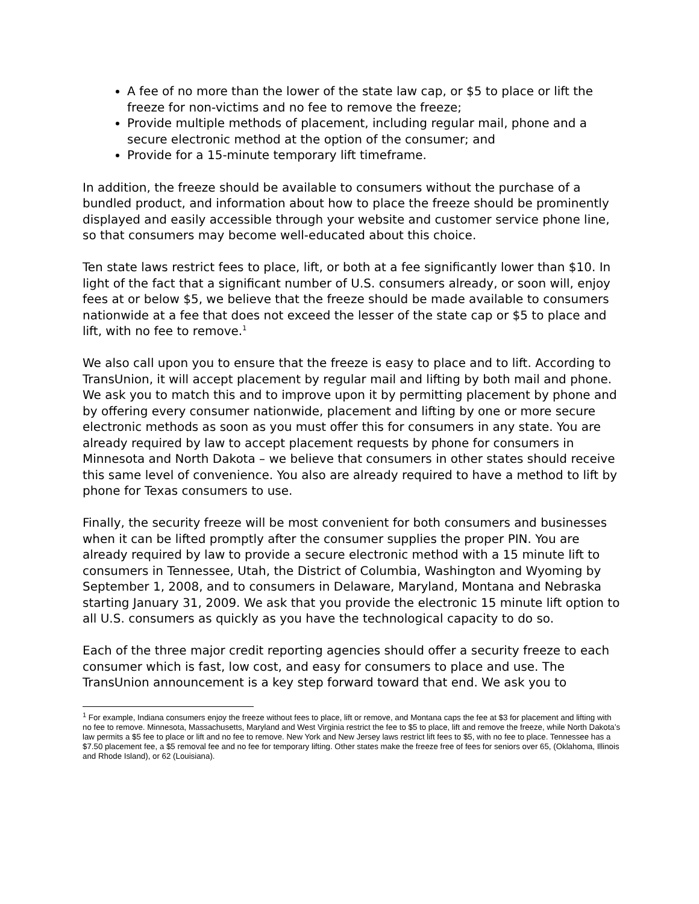A fee of no more than the lower of the state law cap, or $5 to place or lift the freeze for non-victims and no fee to remove the freeze;
Provide multiple methods of placement, including regular mail, phone and a secure electronic method at the option of the consumer; and
Provide for a 15-minute temporary lift timeframe.
In addition, the freeze should be available to consumers without the purchase of a bundled product, and information about how to place the freeze should be prominently displayed and easily accessible through your website and customer service phone line, so that consumers may become well-educated about this choice.
Ten state laws restrict fees to place, lift, or both at a fee significantly lower than $10. In light of the fact that a significant number of U.S. consumers already, or soon will, enjoy fees at or below $5, we believe that the freeze should be made available to consumers nationwide at a fee that does not exceed the lesser of the state cap or $5 to place and lift, with no fee to remove.<sup>1</sup>
We also call upon you to ensure that the freeze is easy to place and to lift. According to TransUnion, it will accept placement by regular mail and lifting by both mail and phone. We ask you to match this and to improve upon it by permitting placement by phone and by offering every consumer nationwide, placement and lifting by one or more secure electronic methods as soon as you must offer this for consumers in any state. You are already required by law to accept placement requests by phone for consumers in Minnesota and North Dakota – we believe that consumers in other states should receive this same level of convenience. You also are already required to have a method to lift by phone for Texas consumers to use.
Finally, the security freeze will be most convenient for both consumers and businesses when it can be lifted promptly after the consumer supplies the proper PIN. You are already required by law to provide a secure electronic method with a 15 minute lift to consumers in Tennessee, Utah, the District of Columbia, Washington and Wyoming by September 1, 2008, and to consumers in Delaware, Maryland, Montana and Nebraska starting January 31, 2009. We ask that you provide the electronic 15 minute lift option to all U.S. consumers as quickly as you have the technological capacity to do so.
Each of the three major credit reporting agencies should offer a security freeze to each consumer which is fast, low cost, and easy for consumers to place and use. The TransUnion announcement is a key step forward toward that end. We ask you to
<sup>1</sup> For example, Indiana consumers enjoy the freeze without fees to place, lift or remove, and Montana caps the fee at $3 for placement and lifting with no fee to remove. Minnesota, Massachusetts, Maryland and West Virginia restrict the fee to $5 to place, lift and remove the freeze, while North Dakota’s law permits a $5 fee to place or lift and no fee to remove. New York and New Jersey laws restrict lift fees to $5, with no fee to place. Tennessee has a $7.50 placement fee, a $5 removal fee and no fee for temporary lifting. Other states make the freeze free of fees for seniors over 65, (Oklahoma, Illinois and Rhode Island), or 62 (Louisiana).